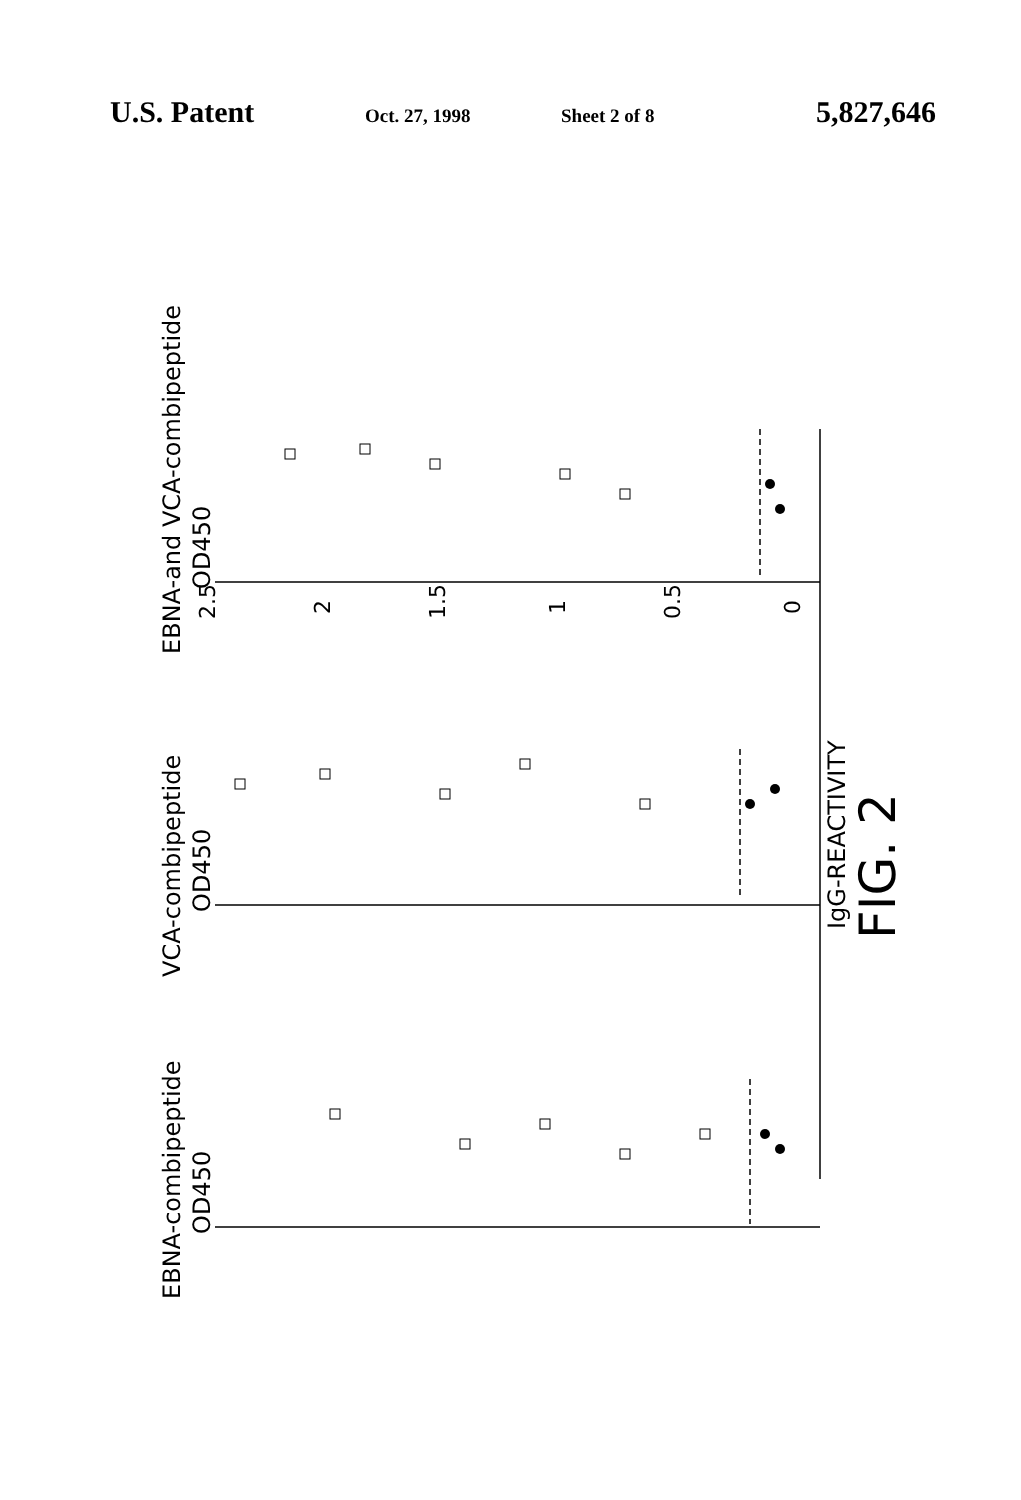U.S. Patent Oct. 27, 1998 Sheet 2 of 8 5,827,646
EBNA-and VCA-combipeptide
OD450
VCA-combipeptide
OD450
EBNA-combipeptide
OD450
IgG-REACTIVITY
FIG. 2
2.5
2
1.5
1
0.5
0